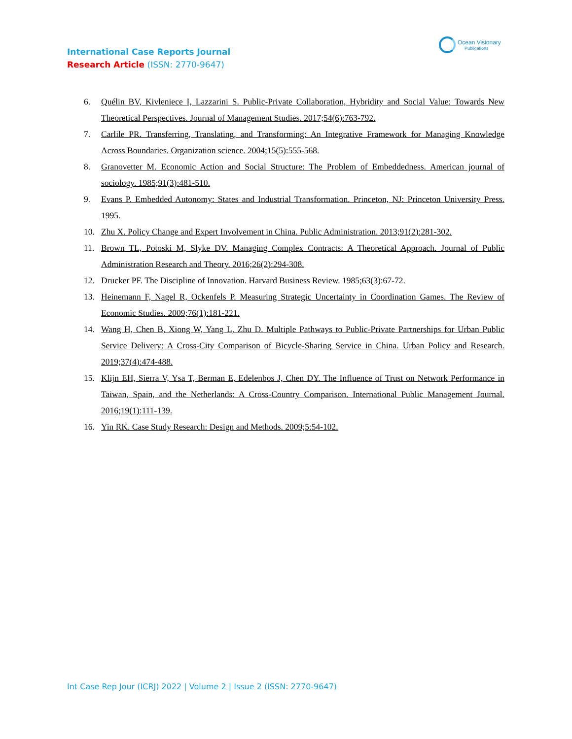Ocean Visionary
Publications
International Case Reports Journal
Research Article (ISSN: 2770-9647)
6. Quélin BV, Kivleniece I, Lazzarini S. Public-Private Collaboration, Hybridity and Social Value: Towards New Theoretical Perspectives. Journal of Management Studies. 2017;54(6):763-792.
7. Carlile PR. Transferring, Translating, and Transforming: An Integrative Framework for Managing Knowledge Across Boundaries. Organization science. 2004;15(5):555-568.
8. Granovetter M. Economic Action and Social Structure: The Problem of Embeddedness. American journal of sociology. 1985;91(3):481-510.
9. Evans P. Embedded Autonomy: States and Industrial Transformation. Princeton, NJ: Princeton University Press. 1995.
10. Zhu X. Policy Change and Expert Involvement in China. Public Administration. 2013;91(2):281-302.
11. Brown TL, Potoski M, Slyke DV. Managing Complex Contracts: A Theoretical Approach. Journal of Public Administration Research and Theory. 2016;26(2):294-308.
12. Drucker PF. The Discipline of Innovation. Harvard Business Review. 1985;63(3):67-72.
13. Heinemann F, Nagel R, Ockenfels P. Measuring Strategic Uncertainty in Coordination Games. The Review of Economic Studies. 2009;76(1):181-221.
14. Wang H, Chen B, Xiong W, Yang L, Zhu D. Multiple Pathways to Public-Private Partnerships for Urban Public Service Delivery: A Cross-City Comparison of Bicycle-Sharing Service in China. Urban Policy and Research. 2019;37(4):474-488.
15. Klijn EH, Sierra V, Ysa T, Berman E, Edelenbos J, Chen DY. The Influence of Trust on Network Performance in Taiwan, Spain, and the Netherlands: A Cross-Country Comparison. International Public Management Journal. 2016;19(1):111-139.
16. Yin RK. Case Study Research: Design and Methods. 2009;5:54-102.
Int Case Rep Jour (ICRJ) 2022 | Volume 2 | Issue 2 (ISSN: 2770-9647)